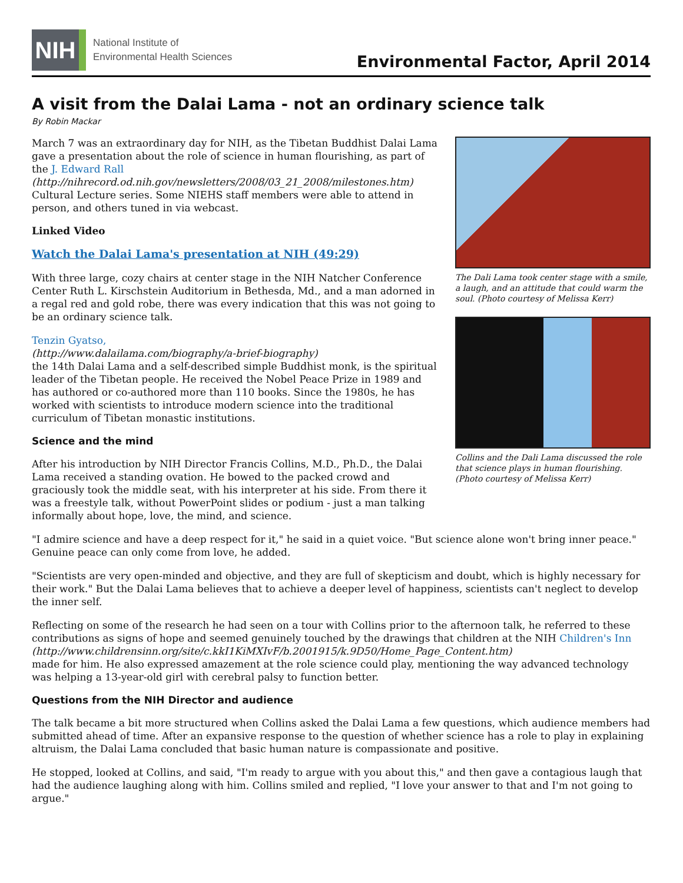NIH
National Institute of
Environmental Health Sciences
Environmental Factor, April 2014
A visit from the Dalai Lama - not an ordinary science talk
By Robin Mackar
The Dali Lama took center stage with a smile, a laugh, and an attitude that could warm the soul. (Photo courtesy of Melissa Kerr)
Collins and the Dali Lama discussed the role that science plays in human flourishing. (Photo courtesy of Melissa Kerr)
March 7 was an extraordinary day for NIH, as the Tibetan Buddhist Dalai Lama gave a presentation about the role of science in human flourishing, as part of the J. Edward Rall
(http://nihrecord.od.nih.gov/newsletters/2008/03_21_2008/milestones.htm) Cultural Lecture series. Some NIEHS staff members were able to attend in person, and others tuned in via webcast.
Linked Video
Watch the Dalai Lama's presentation at NIH (49:29)
With three large, cozy chairs at center stage in the NIH Natcher Conference Center Ruth L. Kirschstein Auditorium in Bethesda, Md., and a man adorned in a regal red and gold robe, there was every indication that this was not going to be an ordinary science talk.
Tenzin Gyatso,
(http://www.dalailama.com/biography/a-brief-biography)
the 14th Dalai Lama and a self-described simple Buddhist monk, is the spiritual leader of the Tibetan people. He received the Nobel Peace Prize in 1989 and has authored or co-authored more than 110 books. Since the 1980s, he has worked with scientists to introduce modern science into the traditional curriculum of Tibetan monastic institutions.
Science and the mind
After his introduction by NIH Director Francis Collins, M.D., Ph.D., the Dalai Lama received a standing ovation. He bowed to the packed crowd and graciously took the middle seat, with his interpreter at his side. From there it was a freestyle talk, without PowerPoint slides or podium - just a man talking informally about hope, love, the mind, and science.
"I admire science and have a deep respect for it," he said in a quiet voice. "But science alone won't bring inner peace." Genuine peace can only come from love, he added.
"Scientists are very open-minded and objective, and they are full of skepticism and doubt, which is highly necessary for their work." But the Dalai Lama believes that to achieve a deeper level of happiness, scientists can't neglect to develop the inner self.
Reflecting on some of the research he had seen on a tour with Collins prior to the afternoon talk, he referred to these contributions as signs of hope and seemed genuinely touched by the drawings that children at the NIH Children's Inn
(http://www.childrensinn.org/site/c.kkI1KiMXIvF/b.2001915/k.9D50/Home_Page_Content.htm)
made for him. He also expressed amazement at the role science could play, mentioning the way advanced technology was helping a 13-year-old girl with cerebral palsy to function better.
Questions from the NIH Director and audience
The talk became a bit more structured when Collins asked the Dalai Lama a few questions, which audience members had submitted ahead of time. After an expansive response to the question of whether science has a role to play in explaining altruism, the Dalai Lama concluded that basic human nature is compassionate and positive.
He stopped, looked at Collins, and said, "I'm ready to argue with you about this," and then gave a contagious laugh that had the audience laughing along with him. Collins smiled and replied, "I love your answer to that and I'm not going to argue."